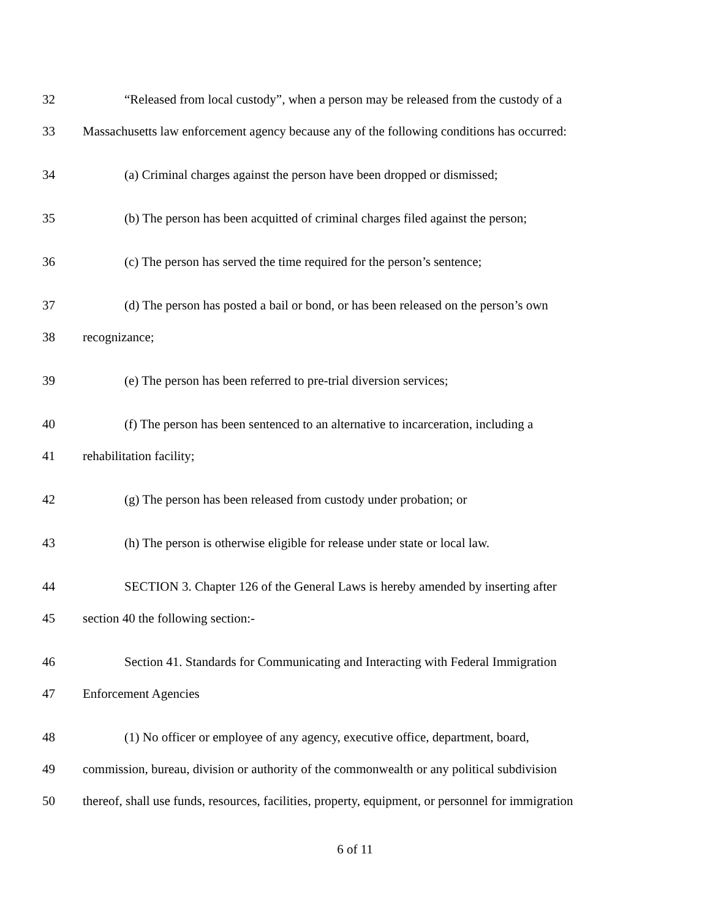32 “Released from local custody”, when a person may be released from the custody of a
33 Massachusetts law enforcement agency because any of the following conditions has occurred:
34 (a) Criminal charges against the person have been dropped or dismissed;
35 (b) The person has been acquitted of criminal charges filed against the person;
36 (c) The person has served the time required for the person’s sentence;
37 (d) The person has posted a bail or bond, or has been released on the person’s own
38 recognizance;
39 (e) The person has been referred to pre-trial diversion services;
40 (f) The person has been sentenced to an alternative to incarceration, including a
41 rehabilitation facility;
42 (g) The person has been released from custody under probation; or
43 (h) The person is otherwise eligible for release under state or local law.
44 SECTION 3. Chapter 126 of the General Laws is hereby amended by inserting after
45 section 40 the following section:-
46 Section 41. Standards for Communicating and Interacting with Federal Immigration
47 Enforcement Agencies
48 (1) No officer or employee of any agency, executive office, department, board,
49 commission, bureau, division or authority of the commonwealth or any political subdivision
50 thereof, shall use funds, resources, facilities, property, equipment, or personnel for immigration
6 of 11